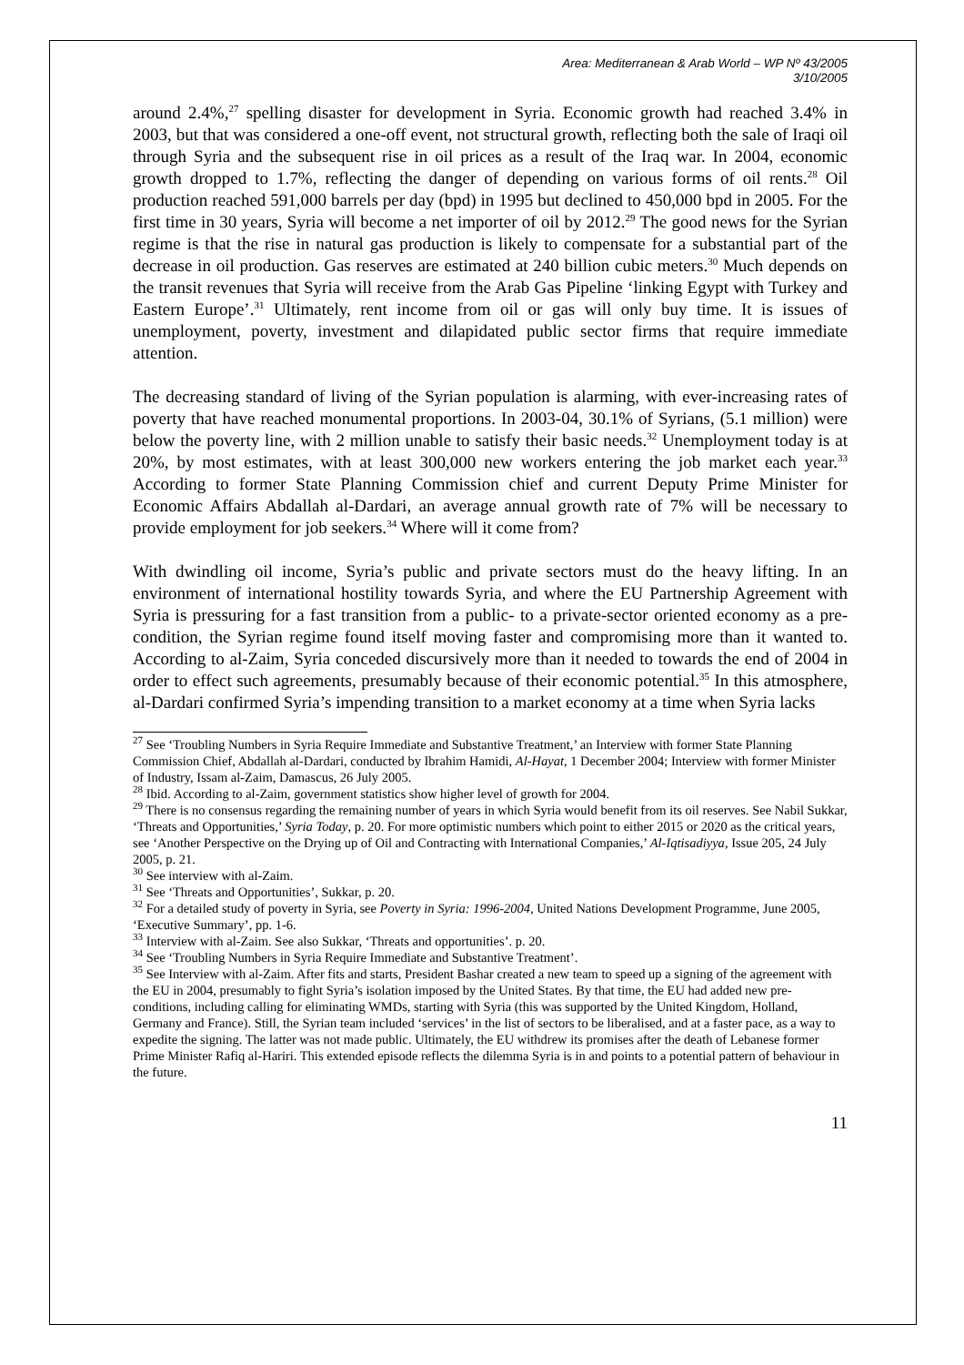Area: Mediterranean & Arab World – WP Nº 43/2005
3/10/2005
around 2.4%,<sup>27</sup> spelling disaster for development in Syria. Economic growth had reached 3.4% in 2003, but that was considered a one-off event, not structural growth, reflecting both the sale of Iraqi oil through Syria and the subsequent rise in oil prices as a result of the Iraq war. In 2004, economic growth dropped to 1.7%, reflecting the danger of depending on various forms of oil rents.<sup>28</sup> Oil production reached 591,000 barrels per day (bpd) in 1995 but declined to 450,000 bpd in 2005. For the first time in 30 years, Syria will become a net importer of oil by 2012.<sup>29</sup> The good news for the Syrian regime is that the rise in natural gas production is likely to compensate for a substantial part of the decrease in oil production. Gas reserves are estimated at 240 billion cubic meters.<sup>30</sup> Much depends on the transit revenues that Syria will receive from the Arab Gas Pipeline ‘linking Egypt with Turkey and Eastern Europe’.<sup>31</sup> Ultimately, rent income from oil or gas will only buy time. It is issues of unemployment, poverty, investment and dilapidated public sector firms that require immediate attention.
The decreasing standard of living of the Syrian population is alarming, with ever-increasing rates of poverty that have reached monumental proportions. In 2003-04, 30.1% of Syrians, (5.1 million) were below the poverty line, with 2 million unable to satisfy their basic needs.<sup>32</sup> Unemployment today is at 20%, by most estimates, with at least 300,000 new workers entering the job market each year.<sup>33</sup> According to former State Planning Commission chief and current Deputy Prime Minister for Economic Affairs Abdallah al-Dardari, an average annual growth rate of 7% will be necessary to provide employment for job seekers.<sup>34</sup> Where will it come from?
With dwindling oil income, Syria’s public and private sectors must do the heavy lifting. In an environment of international hostility towards Syria, and where the EU Partnership Agreement with Syria is pressuring for a fast transition from a public- to a private-sector oriented economy as a pre-condition, the Syrian regime found itself moving faster and compromising more than it wanted to. According to al-Zaim, Syria conceded discursively more than it needed to towards the end of 2004 in order to effect such agreements, presumably because of their economic potential.<sup>35</sup> In this atmosphere, al-Dardari confirmed Syria’s impending transition to a market economy at a time when Syria lacks
<sup>27</sup> See ‘Troubling Numbers in Syria Require Immediate and Substantive Treatment,’ an Interview with former State Planning Commission Chief, Abdallah al-Dardari, conducted by Ibrahim Hamidi, Al-Hayat, 1 December 2004; Interview with former Minister of Industry, Issam al-Zaim, Damascus, 26 July 2005.
<sup>28</sup> Ibid. According to al-Zaim, government statistics show higher level of growth for 2004.
<sup>29</sup> There is no consensus regarding the remaining number of years in which Syria would benefit from its oil reserves. See Nabil Sukkar, ‘Threats and Opportunities,’ Syria Today, p. 20. For more optimistic numbers which point to either 2015 or 2020 as the critical years, see ‘Another Perspective on the Drying up of Oil and Contracting with International Companies,’ Al-Iqtisadiyya, Issue 205, 24 July 2005, p. 21.
<sup>30</sup> See interview with al-Zaim.
<sup>31</sup> See ‘Threats and Opportunities’, Sukkar, p. 20.
<sup>32</sup> For a detailed study of poverty in Syria, see Poverty in Syria: 1996-2004, United Nations Development Programme, June 2005, ‘Executive Summary’, pp. 1-6.
<sup>33</sup> Interview with al-Zaim. See also Sukkar, ‘Threats and opportunities’. p. 20.
<sup>34</sup> See ‘Troubling Numbers in Syria Require Immediate and Substantive Treatment’.
<sup>35</sup> See Interview with al-Zaim. After fits and starts, President Bashar created a new team to speed up a signing of the agreement with the EU in 2004, presumably to fight Syria’s isolation imposed by the United States. By that time, the EU had added new pre-conditions, including calling for eliminating WMDs, starting with Syria (this was supported by the United Kingdom, Holland, Germany and France). Still, the Syrian team included ‘services’ in the list of sectors to be liberalised, and at a faster pace, as a way to expedite the signing. The latter was not made public. Ultimately, the EU withdrew its promises after the death of Lebanese former Prime Minister Rafiq al-Hariri. This extended episode reflects the dilemma Syria is in and points to a potential pattern of behaviour in the future.
11